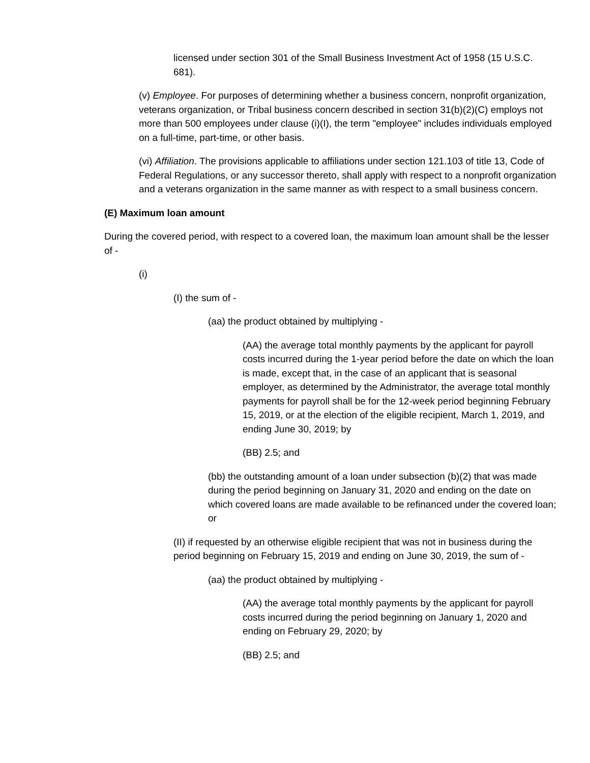licensed under section 301 of the Small Business Investment Act of 1958 (15 U.S.C. 681).
(v) Employee. For purposes of determining whether a business concern, nonprofit organization, veterans organization, or Tribal business concern described in section 31(b)(2)(C) employs not more than 500 employees under clause (i)(I), the term "employee" includes individuals employed on a full-time, part-time, or other basis.
(vi) Affiliation. The provisions applicable to affiliations under section 121.103 of title 13, Code of Federal Regulations, or any successor thereto, shall apply with respect to a nonprofit organization and a veterans organization in the same manner as with respect to a small business concern.
(E) Maximum loan amount
During the covered period, with respect to a covered loan, the maximum loan amount shall be the lesser of -
(i)
(I) the sum of -
(aa) the product obtained by multiplying -
(AA) the average total monthly payments by the applicant for payroll costs incurred during the 1-year period before the date on which the loan is made, except that, in the case of an applicant that is seasonal employer, as determined by the Administrator, the average total monthly payments for payroll shall be for the 12-week period beginning February 15, 2019, or at the election of the eligible recipient, March 1, 2019, and ending June 30, 2019; by
(BB) 2.5; and
(bb) the outstanding amount of a loan under subsection (b)(2) that was made during the period beginning on January 31, 2020 and ending on the date on which covered loans are made available to be refinanced under the covered loan; or
(II) if requested by an otherwise eligible recipient that was not in business during the period beginning on February 15, 2019 and ending on June 30, 2019, the sum of -
(aa) the product obtained by multiplying -
(AA) the average total monthly payments by the applicant for payroll costs incurred during the period beginning on January 1, 2020 and ending on February 29, 2020; by
(BB) 2.5; and